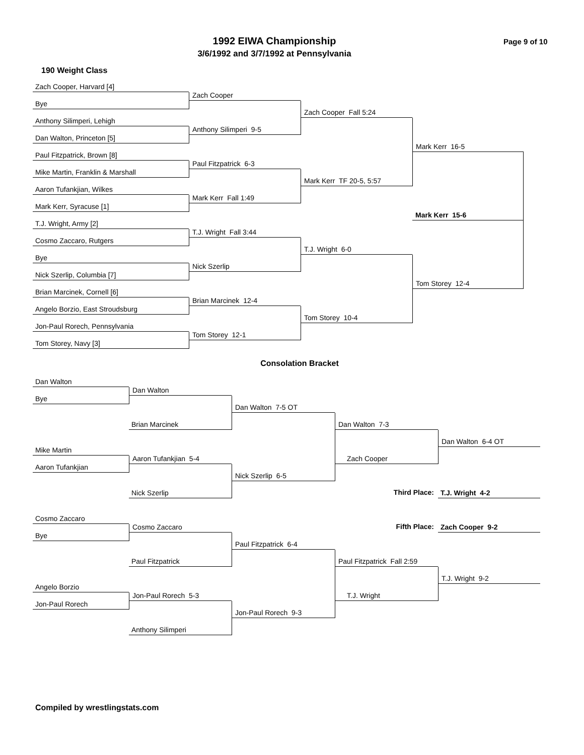1992 EIWA Championship
3/6/1992 and 3/7/1992 at Pennsylvania
Page 9 of 10
190 Weight Class
Zach Cooper, Harvard [4]
Bye
Zach Cooper
Zach Cooper Fall 5:24
Anthony Silimperi, Lehigh
Mark Kerr 16-5
Dan Walton, Princeton [5]
Anthony Silimperi 9-5
Paul Fitzpatrick, Brown [8]
Mark Kerr 15-6
Mike Martin, Franklin & Marshall
Paul Fitzpatrick 6-3
Mark Kerr TF 20-5, 5:57
Aaron Tufankjian, Wilkes
Mark Kerr, Syracuse [1]
Mark Kerr Fall 1:49
T.J. Wright, Army [2]
Cosmo Zaccaro, Rutgers
T.J. Wright Fall 3:44
T.J. Wright 6-0
Bye
Tom Storey 12-4
Nick Szerlip, Columbia [7]
Nick Szerlip
Brian Marcinek, Cornell [6]
Angelo Borzio, East Stroudsburg
Brian Marcinek 12-4
Tom Storey 10-4
Jon-Paul Rorech, Pennsylvania
Tom Storey, Navy [3]
Tom Storey 12-1
Consolation Bracket
Dan Walton
Bye
Dan Walton
Dan Walton 7-5 OT
Brian Marcinek
Dan Walton 7-3
Dan Walton 6-4 OT
Mike Martin
Zach Cooper
Aaron Tufankjian
Aaron Tufankjian 5-4
Nick Szerlip 6-5
Nick Szerlip
Third Place:
T.J. Wright 4-2
Cosmo Zaccaro
Fifth Place:
Zach Cooper 9-2
Bye
Cosmo Zaccaro
Paul Fitzpatrick 6-4
Paul Fitzpatrick
Paul Fitzpatrick Fall 2:59
T.J. Wright 9-2
Angelo Borzio
T.J. Wright
Jon-Paul Rorech
Jon-Paul Rorech 5-3
Jon-Paul Rorech 9-3
Anthony Silimperi
Compiled by wrestlingstats.com